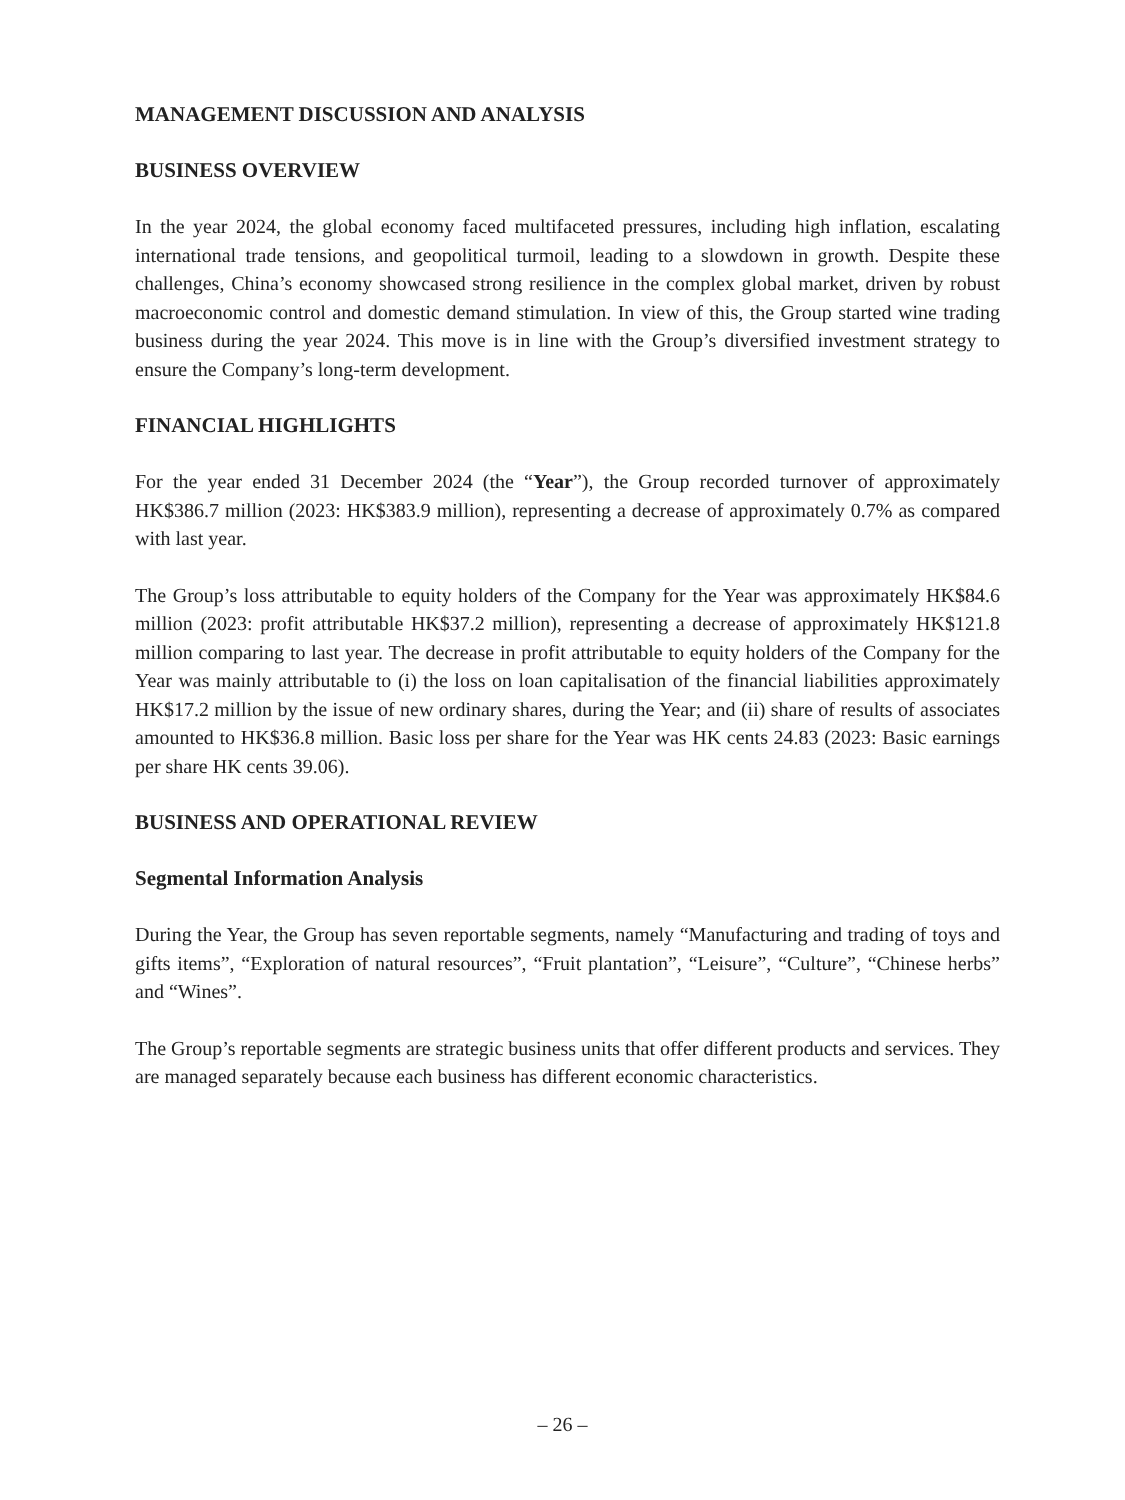MANAGEMENT DISCUSSION AND ANALYSIS
BUSINESS OVERVIEW
In the year 2024, the global economy faced multifaceted pressures, including high inflation, escalating international trade tensions, and geopolitical turmoil, leading to a slowdown in growth. Despite these challenges, China’s economy showcased strong resilience in the complex global market, driven by robust macroeconomic control and domestic demand stimulation. In view of this, the Group started wine trading business during the year 2024. This move is in line with the Group’s diversified investment strategy to ensure the Company’s long-term development.
FINANCIAL HIGHLIGHTS
For the year ended 31 December 2024 (the “Year”), the Group recorded turnover of approximately HK$386.7 million (2023: HK$383.9 million), representing a decrease of approximately 0.7% as compared with last year.
The Group’s loss attributable to equity holders of the Company for the Year was approximately HK$84.6 million (2023: profit attributable HK$37.2 million), representing a decrease of approximately HK$121.8 million comparing to last year. The decrease in profit attributable to equity holders of the Company for the Year was mainly attributable to (i) the loss on loan capitalisation of the financial liabilities approximately HK$17.2 million by the issue of new ordinary shares, during the Year; and (ii) share of results of associates amounted to HK$36.8 million. Basic loss per share for the Year was HK cents 24.83 (2023: Basic earnings per share HK cents 39.06).
BUSINESS AND OPERATIONAL REVIEW
Segmental Information Analysis
During the Year, the Group has seven reportable segments, namely “Manufacturing and trading of toys and gifts items”, “Exploration of natural resources”, “Fruit plantation”, “Leisure”, “Culture”, “Chinese herbs” and “Wines”.
The Group’s reportable segments are strategic business units that offer different products and services. They are managed separately because each business has different economic characteristics.
– 26 –